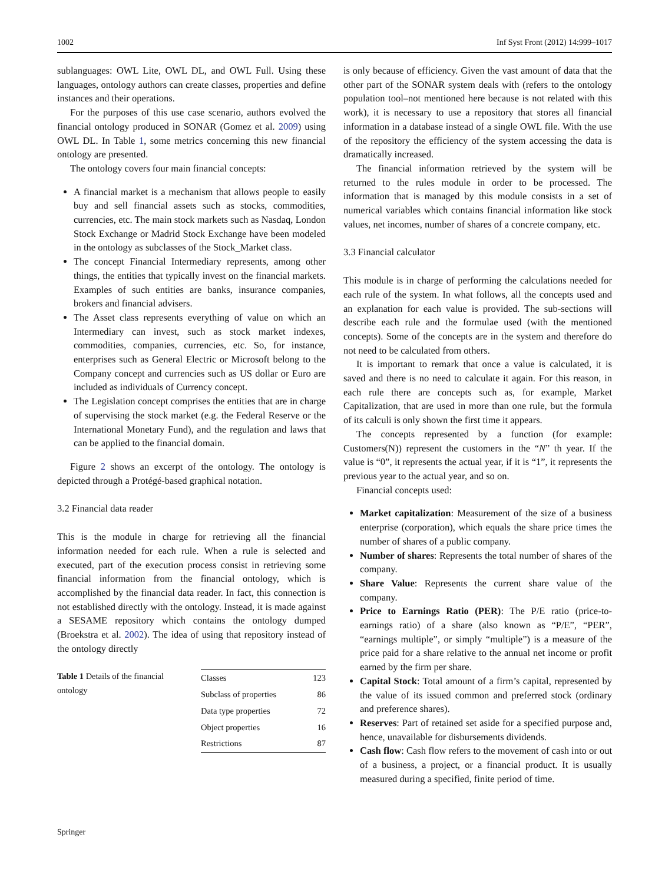1002 Inf Syst Front (2012) 14:999–1017
sublanguages: OWL Lite, OWL DL, and OWL Full. Using these languages, ontology authors can create classes, properties and define instances and their operations.
For the purposes of this use case scenario, authors evolved the financial ontology produced in SONAR (Gomez et al. 2009) using OWL DL. In Table 1, some metrics concerning this new financial ontology are presented.
The ontology covers four main financial concepts:
A financial market is a mechanism that allows people to easily buy and sell financial assets such as stocks, commodities, currencies, etc. The main stock markets such as Nasdaq, London Stock Exchange or Madrid Stock Exchange have been modeled in the ontology as subclasses of the Stock_Market class.
The concept Financial Intermediary represents, among other things, the entities that typically invest on the financial markets. Examples of such entities are banks, insurance companies, brokers and financial advisers.
The Asset class represents everything of value on which an Intermediary can invest, such as stock market indexes, commodities, companies, currencies, etc. So, for instance, enterprises such as General Electric or Microsoft belong to the Company concept and currencies such as US dollar or Euro are included as individuals of Currency concept.
The Legislation concept comprises the entities that are in charge of supervising the stock market (e.g. the Federal Reserve or the International Monetary Fund), and the regulation and laws that can be applied to the financial domain.
Figure 2 shows an excerpt of the ontology. The ontology is depicted through a Protégé-based graphical notation.
3.2 Financial data reader
This is the module in charge for retrieving all the financial information needed for each rule. When a rule is selected and executed, part of the execution process consist in retrieving some financial information from the financial ontology, which is accomplished by the financial data reader. In fact, this connection is not established directly with the ontology. Instead, it is made against a SESAME repository which contains the ontology dumped (Broekstra et al. 2002). The idea of using that repository instead of the ontology directly
Table 1 Details of the financial ontology
| Classes | 123 |
| Subclass of properties | 86 |
| Data type properties | 72 |
| Object properties | 16 |
| Restrictions | 87 |
is only because of efficiency. Given the vast amount of data that the other part of the SONAR system deals with (refers to the ontology population tool–not mentioned here because is not related with this work), it is necessary to use a repository that stores all financial information in a database instead of a single OWL file. With the use of the repository the efficiency of the system accessing the data is dramatically increased.
The financial information retrieved by the system will be returned to the rules module in order to be processed. The information that is managed by this module consists in a set of numerical variables which contains financial information like stock values, net incomes, number of shares of a concrete company, etc.
3.3 Financial calculator
This module is in charge of performing the calculations needed for each rule of the system. In what follows, all the concepts used and an explanation for each value is provided. The sub-sections will describe each rule and the formulae used (with the mentioned concepts). Some of the concepts are in the system and therefore do not need to be calculated from others.
It is important to remark that once a value is calculated, it is saved and there is no need to calculate it again. For this reason, in each rule there are concepts such as, for example, Market Capitalization, that are used in more than one rule, but the formula of its calculi is only shown the first time it appears.
The concepts represented by a function (for example: Customers(N)) represent the customers in the “N” th year. If the value is “0”, it represents the actual year, if it is “1”, it represents the previous year to the actual year, and so on.
Financial concepts used:
Market capitalization: Measurement of the size of a business enterprise (corporation), which equals the share price times the number of shares of a public company.
Number of shares: Represents the total number of shares of the company.
Share Value: Represents the current share value of the company.
Price to Earnings Ratio (PER): The P/E ratio (price-to-earnings ratio) of a share (also known as “P/E”, “PER”, “earnings multiple”, or simply “multiple”) is a measure of the price paid for a share relative to the annual net income or profit earned by the firm per share.
Capital Stock: Total amount of a firm’s capital, represented by the value of its issued common and preferred stock (ordinary and preference shares).
Reserves: Part of retained set aside for a specified purpose and, hence, unavailable for disbursements dividends.
Cash flow: Cash flow refers to the movement of cash into or out of a business, a project, or a financial product. It is usually measured during a specified, finite period of time.
Springer